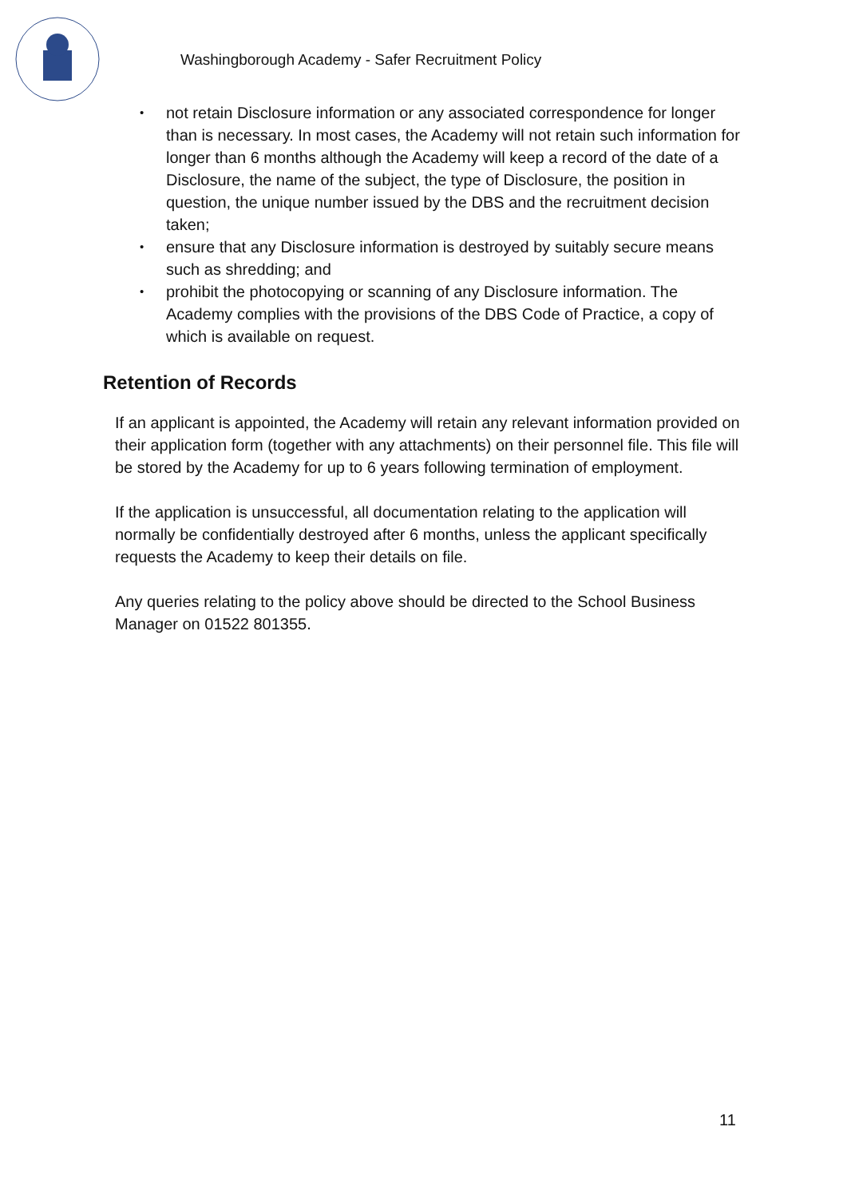Washingborough Academy - Safer Recruitment Policy
• not retain Disclosure information or any associated correspondence for longer than is necessary. In most cases, the Academy will not retain such information for longer than 6 months although the Academy will keep a record of the date of a Disclosure, the name of the subject, the type of Disclosure, the position in question, the unique number issued by the DBS and the recruitment decision taken;
• ensure that any Disclosure information is destroyed by suitably secure means such as shredding; and
• prohibit the photocopying or scanning of any Disclosure information. The Academy complies with the provisions of the DBS Code of Practice, a copy of which is available on request.
Retention of Records
If an applicant is appointed, the Academy will retain any relevant information provided on their application form (together with any attachments) on their personnel file. This file will be stored by the Academy for up to 6 years following termination of employment.
If the application is unsuccessful, all documentation relating to the application will normally be confidentially destroyed after 6 months, unless the applicant specifically requests the Academy to keep their details on file.
Any queries relating to the policy above should be directed to the School Business Manager on 01522 801355.
11